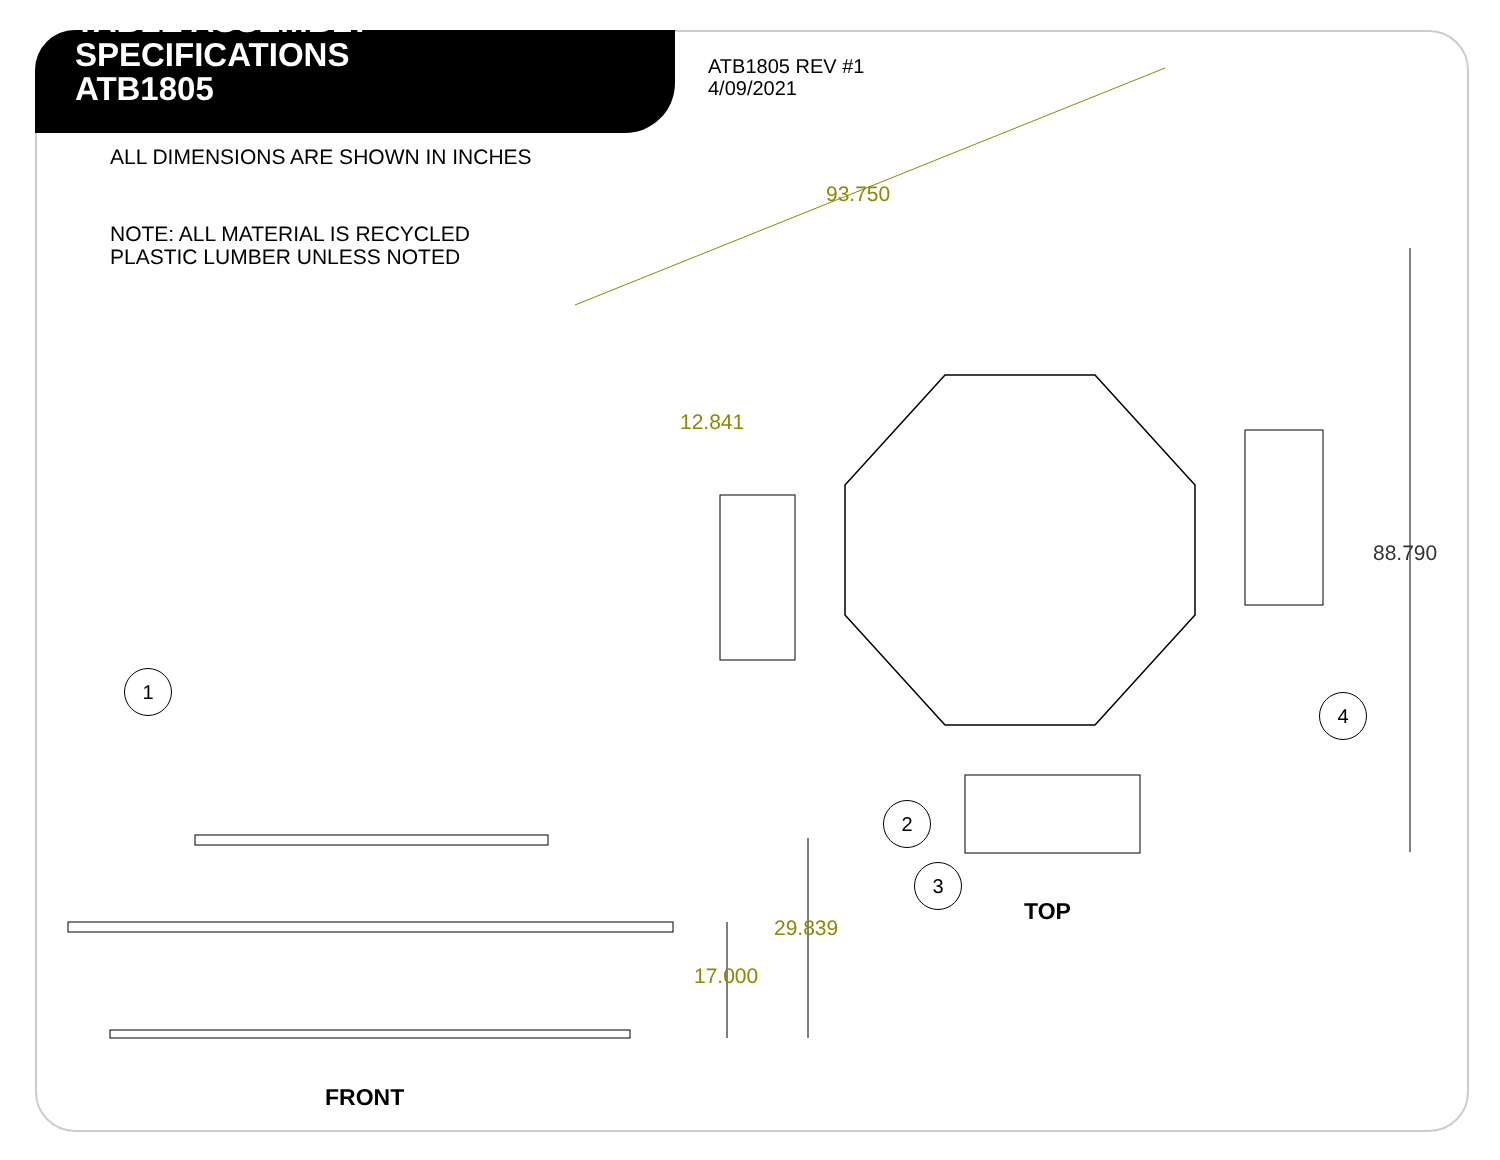TABLE ASSEMBLY
SPECIFICATIONS
ATB1805
ATB1805 REV #1
4/09/2021
ALL DIMENSIONS ARE SHOWN IN INCHES
NOTE: ALL MATERIAL IS RECYCLED
PLASTIC LUMBER UNLESS NOTED
93.750
12.841
88.790
29.839
17.000
1
2
3
4
TOP
FRONT